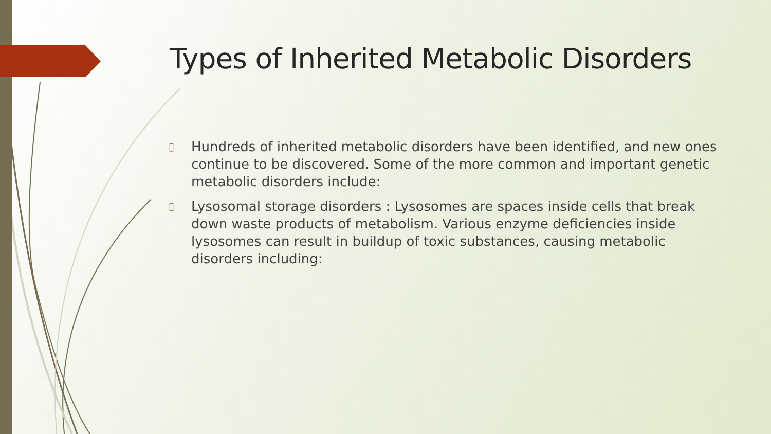Types of Inherited Metabolic Disorders
▯ Hundreds of inherited metabolic disorders have been identified, and new ones continue to be discovered. Some of the more common and important genetic metabolic disorders include:
▯ Lysosomal storage disorders : Lysosomes are spaces inside cells that break down waste products of metabolism. Various enzyme deficiencies inside lysosomes can result in buildup of toxic substances, causing metabolic disorders including: